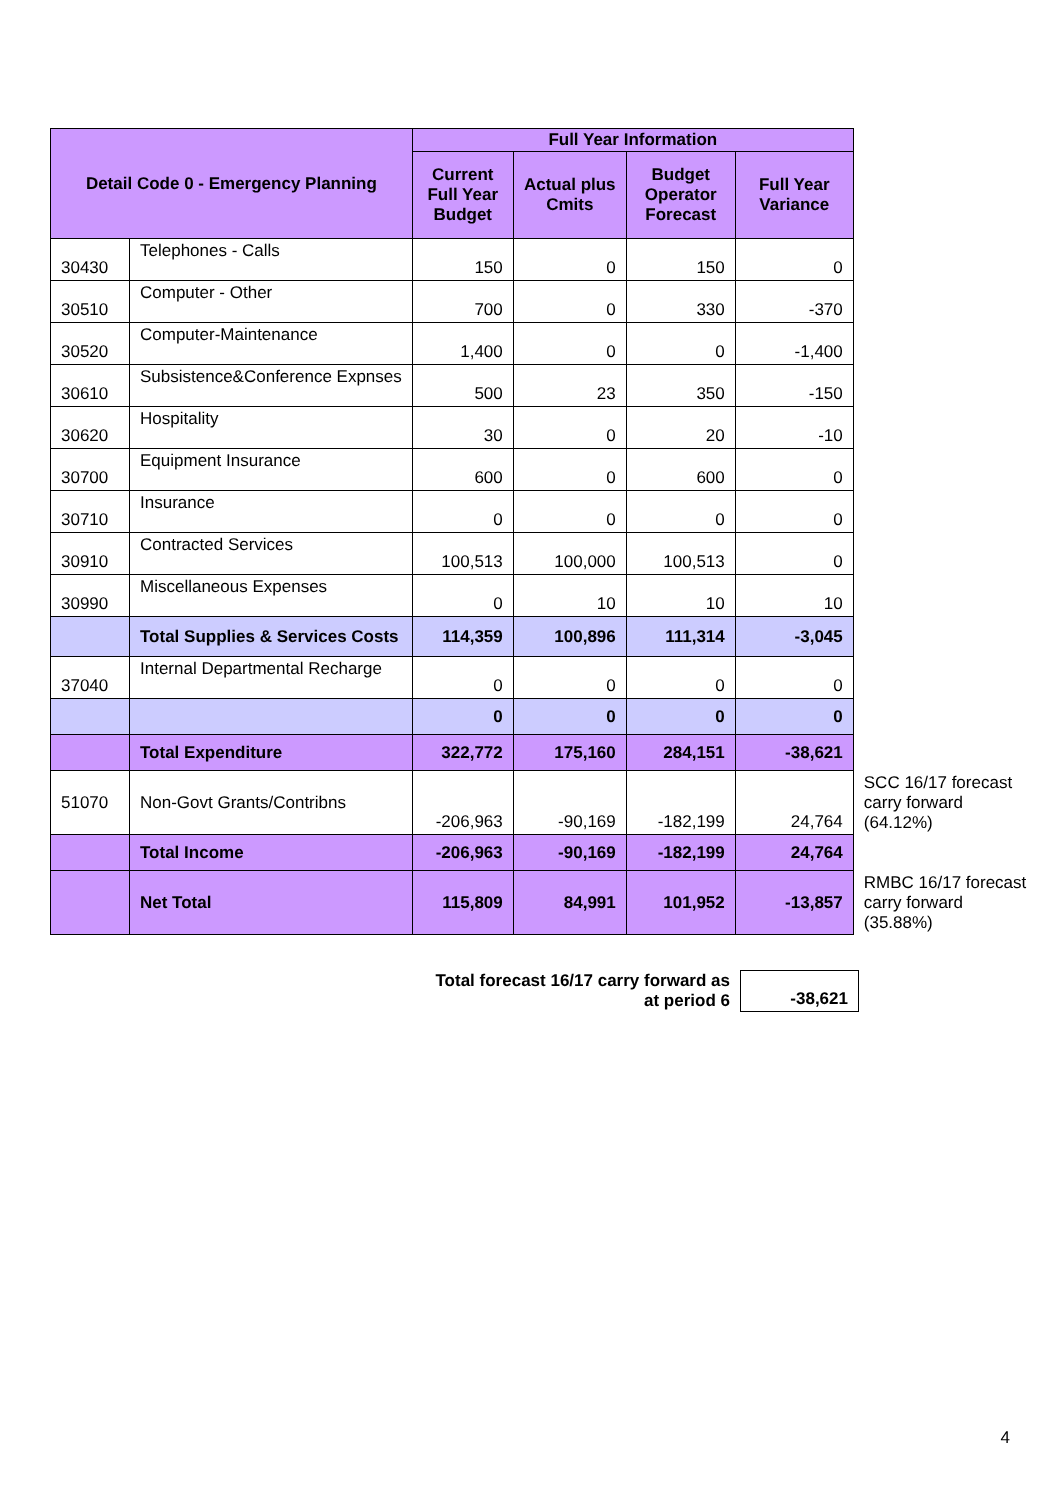| Detail Code 0 - Emergency Planning | | Full Year Information | | | | |
| | | Current Full Year Budget | Actual plus Cmits | Budget Operator Forecast | Full Year Variance | |
| 30430 | Telephones - Calls | 150 | 0 | 150 | 0 | |
| 30510 | Computer - Other | 700 | 0 | 330 | -370 | |
| 30520 | Computer-Maintenance | 1,400 | 0 | 0 | -1,400 | |
| 30610 | Subsistence&Conference Expnses | 500 | 23 | 350 | -150 | |
| 30620 | Hospitality | 30 | 0 | 20 | -10 | |
| 30700 | Equipment Insurance | 600 | 0 | 600 | 0 | |
| 30710 | Insurance | 0 | 0 | 0 | 0 | |
| 30910 | Contracted Services | 100,513 | 100,000 | 100,513 | 0 | |
| 30990 | Miscellaneous Expenses | 0 | 10 | 10 | 10 | |
| | Total Supplies & Services Costs | 114,359 | 100,896 | 111,314 | -3,045 | |
| 37040 | Internal Departmental Recharge | 0 | 0 | 0 | 0 | |
| | | 0 | 0 | 0 | 0 | |
| | Total Expenditure | 322,772 | 175,160 | 284,151 | -38,621 | |
| 51070 | Non-Govt Grants/Contribns | -206,963 | -90,169 | -182,199 | 24,764 | SCC 16/17 forecast carry forward (64.12%) |
| | Total Income | -206,963 | -90,169 | -182,199 | 24,764 | |
| | Net Total | 115,809 | 84,991 | 101,952 | -13,857 | RMBC 16/17 forecast carry forward (35.88%) |
| Total forecast 16/17 carry forward as at period 6 | -38,621 |
4